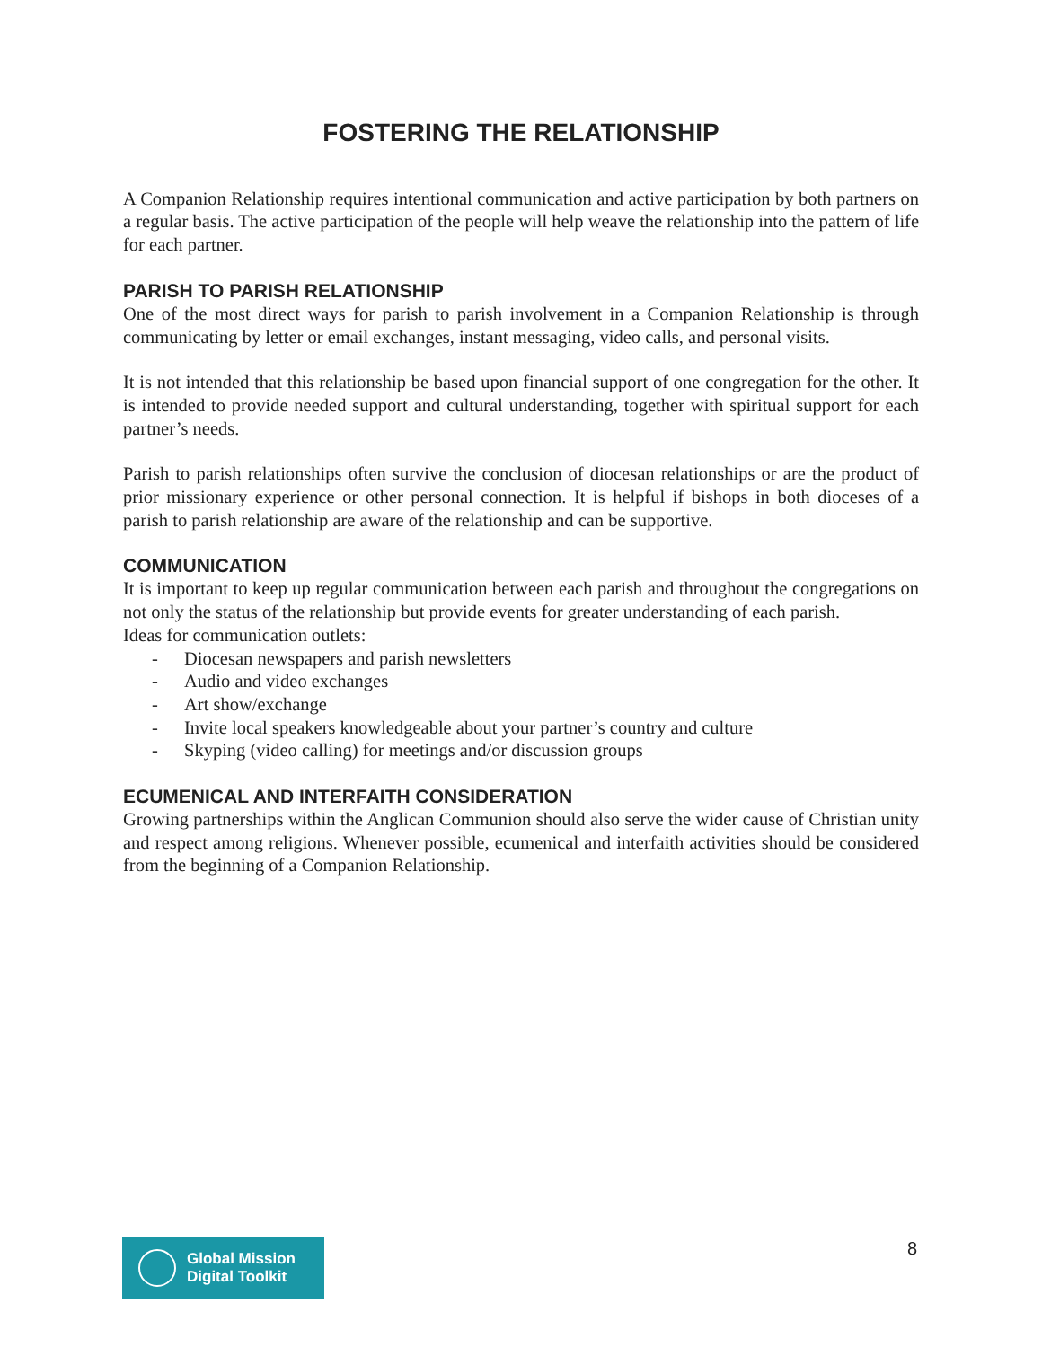FOSTERING THE RELATIONSHIP
A Companion Relationship requires intentional communication and active participation by both partners on a regular basis. The active participation of the people will help weave the relationship into the pattern of life for each partner.
PARISH TO PARISH RELATIONSHIP
One of the most direct ways for parish to parish involvement in a Companion Relationship is through communicating by letter or email exchanges, instant messaging, video calls, and personal visits.
It is not intended that this relationship be based upon financial support of one congregation for the other. It is intended to provide needed support and cultural understanding, together with spiritual support for each partner’s needs.
Parish to parish relationships often survive the conclusion of diocesan relationships or are the product of prior missionary experience or other personal connection. It is helpful if bishops in both dioceses of a parish to parish relationship are aware of the relationship and can be supportive.
COMMUNICATION
It is important to keep up regular communication between each parish and throughout the congregations on not only the status of the relationship but provide events for greater understanding of each parish.
Ideas for communication outlets:
- Diocesan newspapers and parish newsletters
- Audio and video exchanges
- Art show/exchange
- Invite local speakers knowledgeable about your partner’s country and culture
- Skyping (video calling) for meetings and/or discussion groups
ECUMENICAL AND INTERFAITH CONSIDERATION
Growing partnerships within the Anglican Communion should also serve the wider cause of Christian unity and respect among religions. Whenever possible, ecumenical and interfaith activities should be considered from the beginning of a Companion Relationship.
Global Mission
Digital Toolkit
8